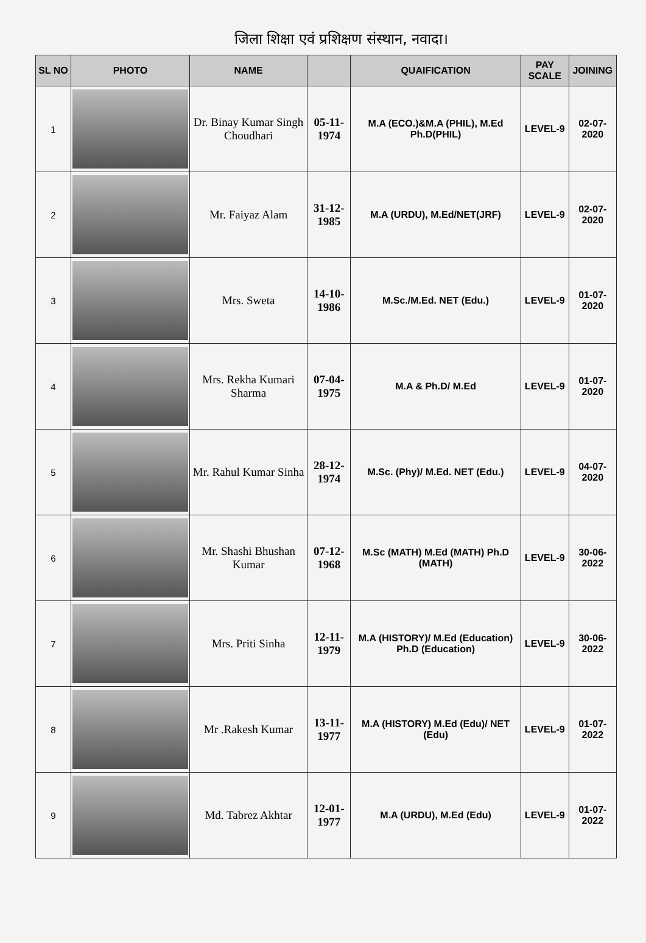जिला शिक्षा एवं प्रशिक्षण संस्थान, नवादा।
| SL NO | PHOTO | NAME | | QUAIFICATION | PAY SCALE | JOINING |
| --- | --- | --- | --- | --- | --- | --- |
| 1 | | Dr. Binay Kumar Singh Choudhari | 05-11-1974 | M.A (ECO.)&M.A (PHIL), M.Ed Ph.D(PHIL) | LEVEL-9 | 02-07-2020 |
| 2 | | Mr. Faiyaz Alam | 31-12-1985 | M.A (URDU), M.Ed/NET(JRF) | LEVEL-9 | 02-07-2020 |
| 3 | | Mrs. Sweta | 14-10-1986 | M.Sc./M.Ed. NET (Edu.) | LEVEL-9 | 01-07-2020 |
| 4 | | Mrs. Rekha Kumari Sharma | 07-04-1975 | M.A & Ph.D/ M.Ed | LEVEL-9 | 01-07-2020 |
| 5 | | Mr. Rahul Kumar Sinha | 28-12-1974 | M.Sc. (Phy)/ M.Ed. NET (Edu.) | LEVEL-9 | 04-07-2020 |
| 6 | | Mr. Shashi Bhushan Kumar | 07-12-1968 | M.Sc (MATH) M.Ed (MATH) Ph.D (MATH) | LEVEL-9 | 30-06-2022 |
| 7 | | Mrs. Priti Sinha | 12-11-1979 | M.A (HISTORY)/ M.Ed (Education) Ph.D (Education) | LEVEL-9 | 30-06-2022 |
| 8 | | Mr .Rakesh Kumar | 13-11-1977 | M.A (HISTORY) M.Ed (Edu)/ NET (Edu) | LEVEL-9 | 01-07-2022 |
| 9 | | Md. Tabrez Akhtar | 12-01-1977 | M.A (URDU), M.Ed (Edu) | LEVEL-9 | 01-07-2022 |